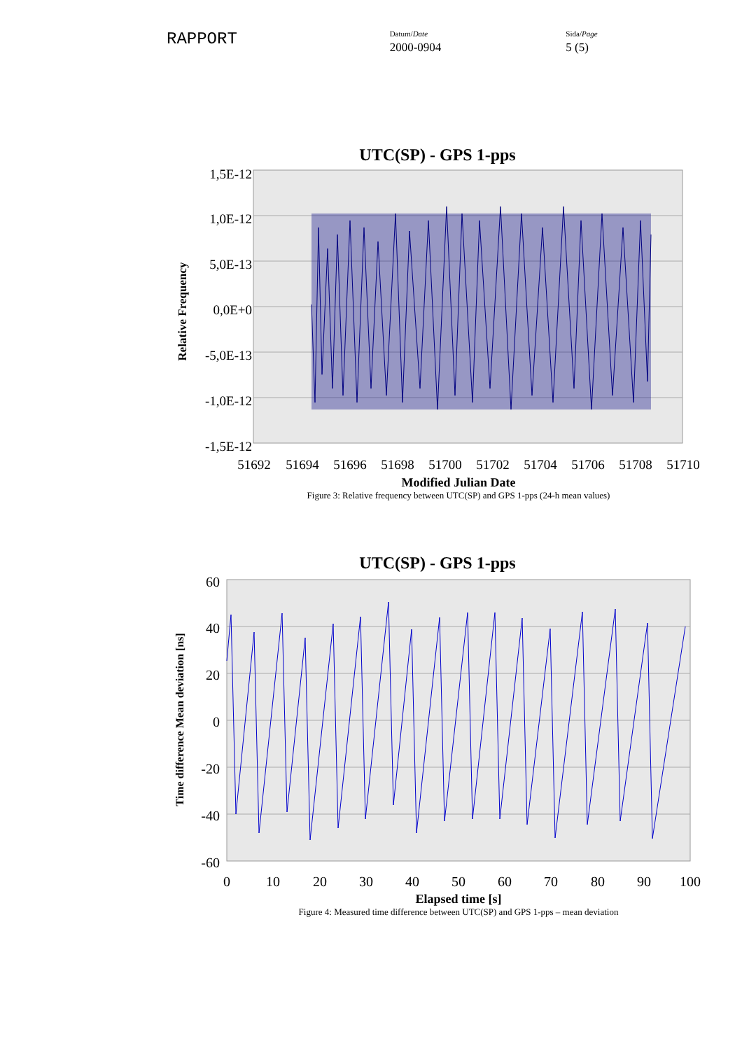RAPPORT
Datum/Date
2000-0904
Sida/Page
5 (5)
UTC(SP) - GPS 1-pps
1,5E-12
1,0E-12
5,0E-13
0,0E+0
-5,0E-13
-1,0E-12
-1,5E-12
51692
51694
51696
51698
51700
51702
51704
51706
51708
51710
Relative Frequency
Modified Julian Date
Figure 3: Relative frequency between UTC(SP) and GPS 1-pps (24-h mean values)
UTC(SP) - GPS 1-pps
60
40
20
0
-20
-40
-60
0
10
20
30
40
50
60
70
80
90
100
Time difference Mean deviation [ns]
Elapsed time [s]
Figure 4: Measured time difference between UTC(SP) and GPS 1-pps – mean deviation